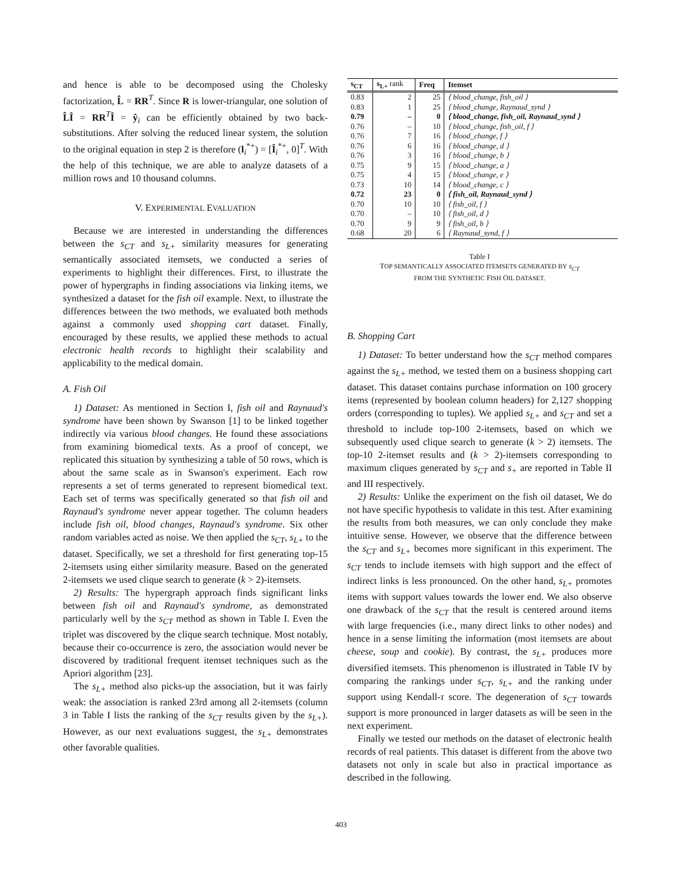and hence is able to be decomposed using the Cholesky factorization, L̂ = RR<sup>T</sup>. Since R is lower-triangular, one solution of L̂Î = RR<sup>T</sup>Î = ŷ<sub>i</sub> can be efficiently obtained by two back-substitutions. After solving the reduced linear system, the solution to the original equation in step 2 is therefore (l<sub>i</sub><sup>*+</sup>) = [Î<sub>i</sub><sup>*+</sup>, 0]<sup>T</sup>. With the help of this technique, we are able to analyze datasets of a million rows and 10 thousand columns.
V. EXPERIMENTAL EVALUATION
Because we are interested in understanding the differences between the s<sub>CT</sub> and s<sub>L+</sub> similarity measures for generating semantically associated itemsets, we conducted a series of experiments to highlight their differences. First, to illustrate the power of hypergraphs in finding associations via linking items, we synthesized a dataset for the fish oil example. Next, to illustrate the differences between the two methods, we evaluated both methods against a commonly used shopping cart dataset. Finally, encouraged by these results, we applied these methods to actual electronic health records to highlight their scalability and applicability to the medical domain.
A. Fish Oil
1) Dataset: As mentioned in Section I, fish oil and Raynaud's syndrome have been shown by Swanson [1] to be linked together indirectly via various blood changes. He found these associations from examining biomedical texts. As a proof of concept, we replicated this situation by synthesizing a table of 50 rows, which is about the same scale as in Swanson's experiment. Each row represents a set of terms generated to represent biomedical text. Each set of terms was specifically generated so that fish oil and Raynaud's syndrome never appear together. The column headers include fish oil, blood changes, Raynaud's syndrome. Six other random variables acted as noise. We then applied the s<sub>CT</sub>, s<sub>L+</sub> to the dataset. Specifically, we set a threshold for first generating top-15 2-itemsets using either similarity measure. Based on the generated 2-itemsets we used clique search to generate (k > 2)-itemsets.
2) Results: The hypergraph approach finds significant links between fish oil and Raynaud's syndrome, as demonstrated particularly well by the s<sub>CT</sub> method as shown in Table I. Even the triplet was discovered by the clique search technique. Most notably, because their co-occurrence is zero, the association would never be discovered by traditional frequent itemset techniques such as the Apriori algorithm [23].
The s<sub>L+</sub> method also picks-up the association, but it was fairly weak: the association is ranked 23rd among all 2-itemsets (column 3 in Table I lists the ranking of the s<sub>CT</sub> results given by the s<sub>L+</sub>). However, as our next evaluations suggest, the s<sub>L+</sub> demonstrates other favorable qualities.
| s<sub>CT</sub> | s<sub>L+</sub> rank | Freq | Itemset |
| --- | --- | --- | --- |
| 0.83 | 2 | 25 | ⟨ blood_change, fish_oil ⟩ |
| 0.83 | 1 | 25 | ⟨ blood_change, Raynaud_synd ⟩ |
| 0.79 | – | 0 | ⟨ blood_change, fish_oil, Raynaud_synd ⟩ |
| 0.76 | – | 10 | ⟨ blood_change, fish_oil, f ⟩ |
| 0.76 | 7 | 16 | ⟨ blood_change, f ⟩ |
| 0.76 | 6 | 16 | ⟨ blood_change, d ⟩ |
| 0.76 | 3 | 16 | ⟨ blood_change, b ⟩ |
| 0.75 | 9 | 15 | ⟨ blood_change, a ⟩ |
| 0.75 | 4 | 15 | ⟨ blood_change, e ⟩ |
| 0.73 | 10 | 14 | ⟨ blood_change, c ⟩ |
| 0.72 | 23 | 0 | ⟨ fish_oil, Raynaud_synd ⟩ |
| 0.70 | 10 | 10 | ⟨ fish_oil, f ⟩ |
| 0.70 | – | 10 | ⟨ fish_oil, d ⟩ |
| 0.70 | 9 | 9 | ⟨ fish_oil, b ⟩ |
| 0.68 | 20 | 6 | ⟨ Raynaud_synd, f ⟩ |
Table I
TOP SEMANTICALLY ASSOCIATED ITEMSETS GENERATED BY s<sub>CT</sub>
FROM THE SYNTHETIC FISH OIL DATASET.
B. Shopping Cart
1) Dataset: To better understand how the s<sub>CT</sub> method compares against the s<sub>L+</sub> method, we tested them on a business shopping cart dataset. This dataset contains purchase information on 100 grocery items (represented by boolean column headers) for 2,127 shopping orders (corresponding to tuples). We applied s<sub>L+</sub> and s<sub>CT</sub> and set a threshold to include top-100 2-itemsets, based on which we subsequently used clique search to generate (k > 2) itemsets. The top-10 2-itemset results and (k > 2)-itemsets corresponding to maximum cliques generated by s<sub>CT</sub> and s<sub>+</sub> are reported in Table II and III respectively.
2) Results: Unlike the experiment on the fish oil dataset, We do not have specific hypothesis to validate in this test. After examining the results from both measures, we can only conclude they make intuitive sense. However, we observe that the difference between the s<sub>CT</sub> and s<sub>L+</sub> becomes more significant in this experiment. The s<sub>CT</sub> tends to include itemsets with high support and the effect of indirect links is less pronounced. On the other hand, s<sub>L+</sub> promotes items with support values towards the lower end. We also observe one drawback of the s<sub>CT</sub> that the result is centered around items with large frequencies (i.e., many direct links to other nodes) and hence in a sense limiting the information (most itemsets are about cheese, soup and cookie). By contrast, the s<sub>L+</sub> produces more diversified itemsets. This phenomenon is illustrated in Table IV by comparing the rankings under s<sub>CT</sub>, s<sub>L+</sub> and the ranking under support using Kendall-τ score. The degeneration of s<sub>CT</sub> towards support is more pronounced in larger datasets as will be seen in the next experiment.
Finally we tested our methods on the dataset of electronic health records of real patients. This dataset is different from the above two datasets not only in scale but also in practical importance as described in the following.
403